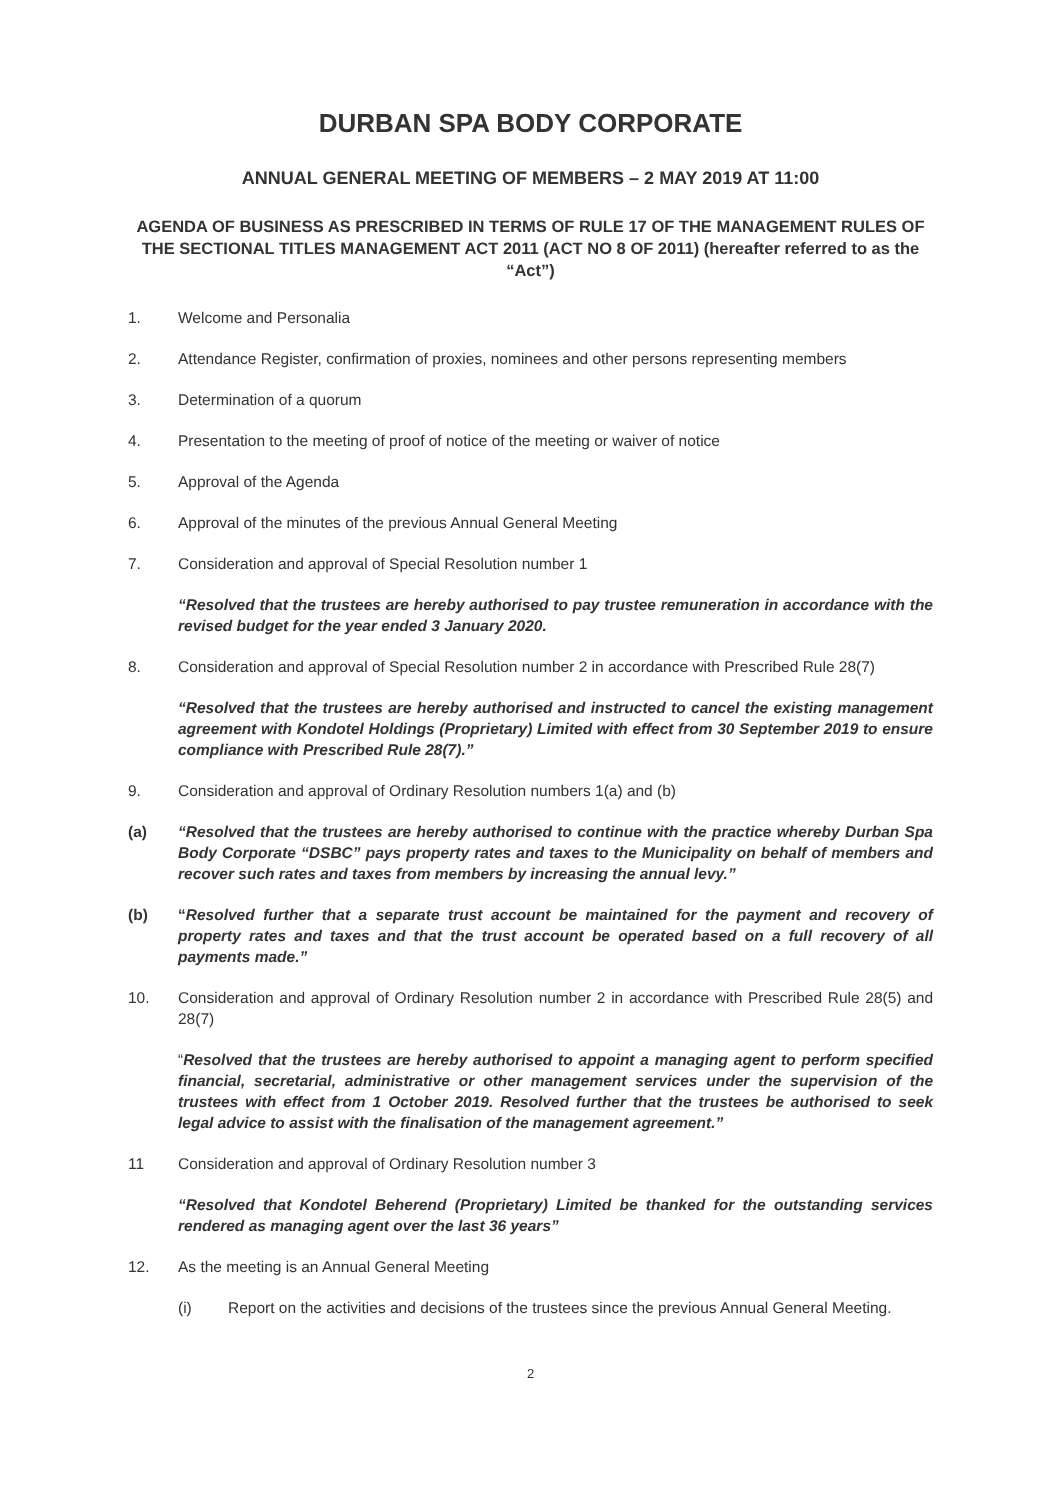DURBAN SPA BODY CORPORATE
ANNUAL GENERAL MEETING OF MEMBERS – 2 MAY 2019 AT 11:00
AGENDA OF BUSINESS AS PRESCRIBED IN TERMS OF RULE 17 OF THE MANAGEMENT RULES OF THE SECTIONAL TITLES MANAGEMENT ACT 2011 (ACT NO 8 OF 2011) (hereafter referred to as the “Act”)
1. Welcome and Personalia
2. Attendance Register, confirmation of proxies, nominees and other persons representing members
3. Determination of a quorum
4. Presentation to the meeting of proof of notice of the meeting or waiver of notice
5. Approval of the Agenda
6. Approval of the minutes of the previous Annual General Meeting
7. Consideration and approval of Special Resolution number 1
“Resolved that the trustees are hereby authorised to pay trustee remuneration in accordance with the revised budget for the year ended 3 January 2020.
8. Consideration and approval of Special Resolution number 2 in accordance with Prescribed Rule 28(7)
“Resolved that the trustees are hereby authorised and instructed to cancel the existing management agreement with Kondotel Holdings (Proprietary) Limited with effect from 30 September 2019 to ensure compliance with Prescribed Rule 28(7).”
9. Consideration and approval of Ordinary Resolution numbers 1(a) and (b)
(a) “Resolved that the trustees are hereby authorised to continue with the practice whereby Durban Spa Body Corporate “DSBC” pays property rates and taxes to the Municipality on behalf of members and recover such rates and taxes from members by increasing the annual levy.”
(b) “Resolved further that a separate trust account be maintained for the payment and recovery of property rates and taxes and that the trust account be operated based on a full recovery of all payments made.”
10. Consideration and approval of Ordinary Resolution number 2 in accordance with Prescribed Rule 28(5) and 28(7)
“Resolved that the trustees are hereby authorised to appoint a managing agent to perform specified financial, secretarial, administrative or other management services under the supervision of the trustees with effect from 1 October 2019. Resolved further that the trustees be authorised to seek legal advice to assist with the finalisation of the management agreement.”
11 Consideration and approval of Ordinary Resolution number 3
“Resolved that Kondotel Beherend (Proprietary) Limited be thanked for the outstanding services rendered as managing agent over the last 36 years”
12. As the meeting is an Annual General Meeting
(i) Report on the activities and decisions of the trustees since the previous Annual General Meeting.
2